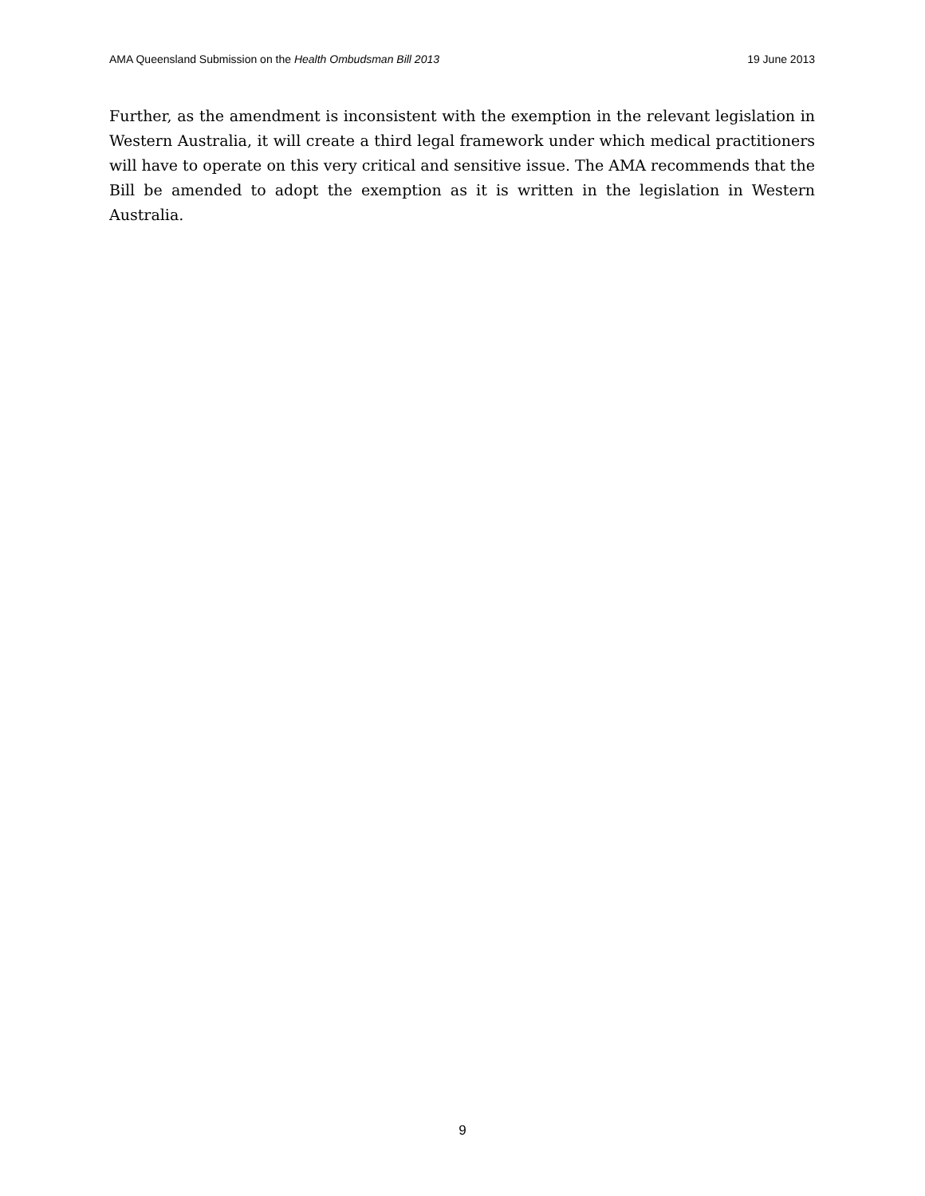AMA Queensland Submission on the Health Ombudsman Bill 2013 19 June 2013
Further, as the amendment is inconsistent with the exemption in the relevant legislation in Western Australia, it will create a third legal framework under which medical practitioners will have to operate on this very critical and sensitive issue. The AMA recommends that the Bill be amended to adopt the exemption as it is written in the legislation in Western Australia.
9